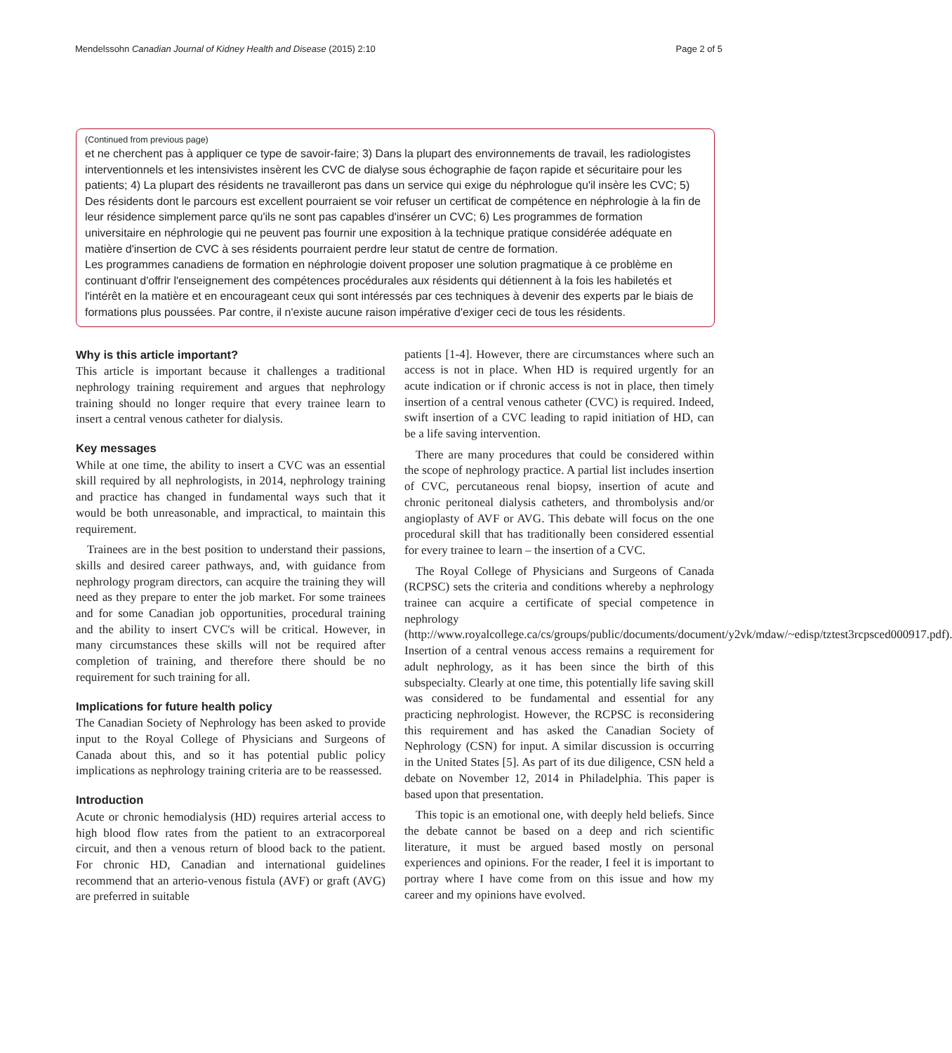Mendelssohn Canadian Journal of Kidney Health and Disease (2015) 2:10 Page 2 of 5
(Continued from previous page)
et ne cherchent pas à appliquer ce type de savoir-faire; 3) Dans la plupart des environnements de travail, les radiologistes interventionnels et les intensivistes insèrent les CVC de dialyse sous échographie de façon rapide et sécuritaire pour les patients; 4) La plupart des résidents ne travailleront pas dans un service qui exige du néphrologue qu'il insère les CVC; 5) Des résidents dont le parcours est excellent pourraient se voir refuser un certificat de compétence en néphrologie à la fin de leur résidence simplement parce qu'ils ne sont pas capables d'insérer un CVC; 6) Les programmes de formation universitaire en néphrologie qui ne peuvent pas fournir une exposition à la technique pratique considérée adéquate en matière d'insertion de CVC à ses résidents pourraient perdre leur statut de centre de formation.
Les programmes canadiens de formation en néphrologie doivent proposer une solution pragmatique à ce problème en continuant d'offrir l'enseignement des compétences procédurales aux résidents qui détiennent à la fois les habiletés et l'intérêt en la matière et en encourageant ceux qui sont intéressés par ces techniques à devenir des experts par le biais de formations plus poussées. Par contre, il n'existe aucune raison impérative d'exiger ceci de tous les résidents.
Why is this article important?
This article is important because it challenges a traditional nephrology training requirement and argues that nephrology training should no longer require that every trainee learn to insert a central venous catheter for dialysis.
Key messages
While at one time, the ability to insert a CVC was an essential skill required by all nephrologists, in 2014, nephrology training and practice has changed in fundamental ways such that it would be both unreasonable, and impractical, to maintain this requirement.
Trainees are in the best position to understand their passions, skills and desired career pathways, and, with guidance from nephrology program directors, can acquire the training they will need as they prepare to enter the job market. For some trainees and for some Canadian job opportunities, procedural training and the ability to insert CVC's will be critical. However, in many circumstances these skills will not be required after completion of training, and therefore there should be no requirement for such training for all.
Implications for future health policy
The Canadian Society of Nephrology has been asked to provide input to the Royal College of Physicians and Surgeons of Canada about this, and so it has potential public policy implications as nephrology training criteria are to be reassessed.
Introduction
Acute or chronic hemodialysis (HD) requires arterial access to high blood flow rates from the patient to an extracorporeal circuit, and then a venous return of blood back to the patient. For chronic HD, Canadian and international guidelines recommend that an arterio-venous fistula (AVF) or graft (AVG) are preferred in suitable
patients [1-4]. However, there are circumstances where such an access is not in place. When HD is required urgently for an acute indication or if chronic access is not in place, then timely insertion of a central venous catheter (CVC) is required. Indeed, swift insertion of a CVC leading to rapid initiation of HD, can be a life saving intervention.
There are many procedures that could be considered within the scope of nephrology practice. A partial list includes insertion of CVC, percutaneous renal biopsy, insertion of acute and chronic peritoneal dialysis catheters, and thrombolysis and/or angioplasty of AVF or AVG. This debate will focus on the one procedural skill that has traditionally been considered essential for every trainee to learn – the insertion of a CVC.
The Royal College of Physicians and Surgeons of Canada (RCPSC) sets the criteria and conditions whereby a nephrology trainee can acquire a certificate of special competence in nephrology (http://www.royalcollege.ca/cs/groups/public/documents/document/y2vk/mdaw/~edisp/tztest3rcpsced000917.pdf). Insertion of a central venous access remains a requirement for adult nephrology, as it has been since the birth of this subspecialty. Clearly at one time, this potentially life saving skill was considered to be fundamental and essential for any practicing nephrologist. However, the RCPSC is reconsidering this requirement and has asked the Canadian Society of Nephrology (CSN) for input. A similar discussion is occurring in the United States [5]. As part of its due diligence, CSN held a debate on November 12, 2014 in Philadelphia. This paper is based upon that presentation.
This topic is an emotional one, with deeply held beliefs. Since the debate cannot be based on a deep and rich scientific literature, it must be argued based mostly on personal experiences and opinions. For the reader, I feel it is important to portray where I have come from on this issue and how my career and my opinions have evolved.